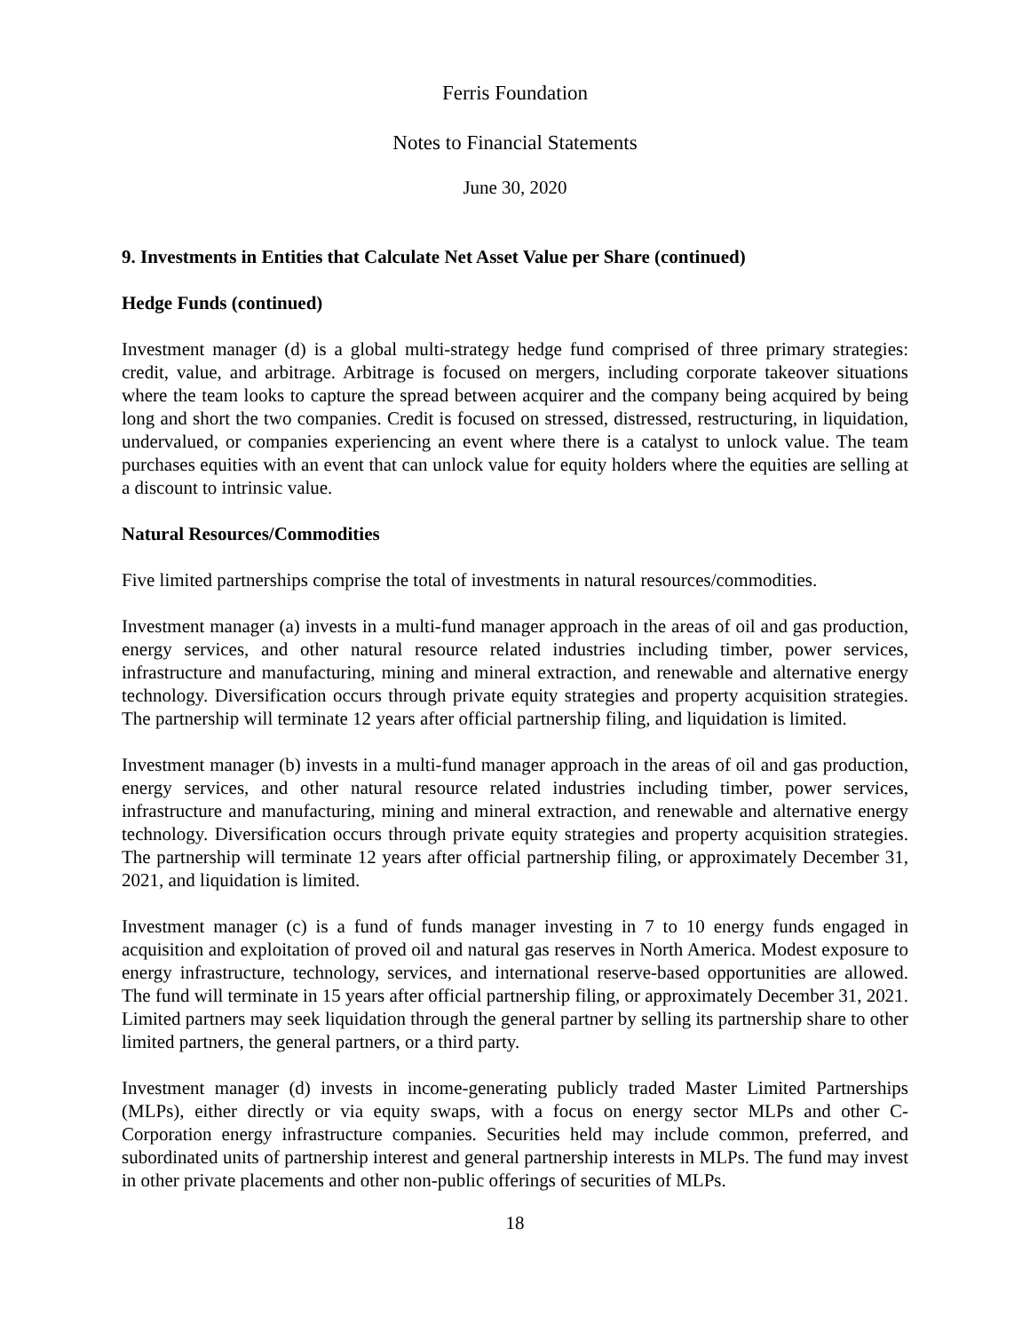Ferris Foundation
Notes to Financial Statements
June 30, 2020
9. Investments in Entities that Calculate Net Asset Value per Share (continued)
Hedge Funds (continued)
Investment manager (d) is a global multi-strategy hedge fund comprised of three primary strategies: credit, value, and arbitrage. Arbitrage is focused on mergers, including corporate takeover situations where the team looks to capture the spread between acquirer and the company being acquired by being long and short the two companies. Credit is focused on stressed, distressed, restructuring, in liquidation, undervalued, or companies experiencing an event where there is a catalyst to unlock value. The team purchases equities with an event that can unlock value for equity holders where the equities are selling at a discount to intrinsic value.
Natural Resources/Commodities
Five limited partnerships comprise the total of investments in natural resources/commodities.
Investment manager (a) invests in a multi-fund manager approach in the areas of oil and gas production, energy services, and other natural resource related industries including timber, power services, infrastructure and manufacturing, mining and mineral extraction, and renewable and alternative energy technology. Diversification occurs through private equity strategies and property acquisition strategies. The partnership will terminate 12 years after official partnership filing, and liquidation is limited.
Investment manager (b) invests in a multi-fund manager approach in the areas of oil and gas production, energy services, and other natural resource related industries including timber, power services, infrastructure and manufacturing, mining and mineral extraction, and renewable and alternative energy technology. Diversification occurs through private equity strategies and property acquisition strategies. The partnership will terminate 12 years after official partnership filing, or approximately December 31, 2021, and liquidation is limited.
Investment manager (c) is a fund of funds manager investing in 7 to 10 energy funds engaged in acquisition and exploitation of proved oil and natural gas reserves in North America. Modest exposure to energy infrastructure, technology, services, and international reserve-based opportunities are allowed. The fund will terminate in 15 years after official partnership filing, or approximately December 31, 2021. Limited partners may seek liquidation through the general partner by selling its partnership share to other limited partners, the general partners, or a third party.
Investment manager (d) invests in income-generating publicly traded Master Limited Partnerships (MLPs), either directly or via equity swaps, with a focus on energy sector MLPs and other C-Corporation energy infrastructure companies. Securities held may include common, preferred, and subordinated units of partnership interest and general partnership interests in MLPs. The fund may invest in other private placements and other non-public offerings of securities of MLPs.
18